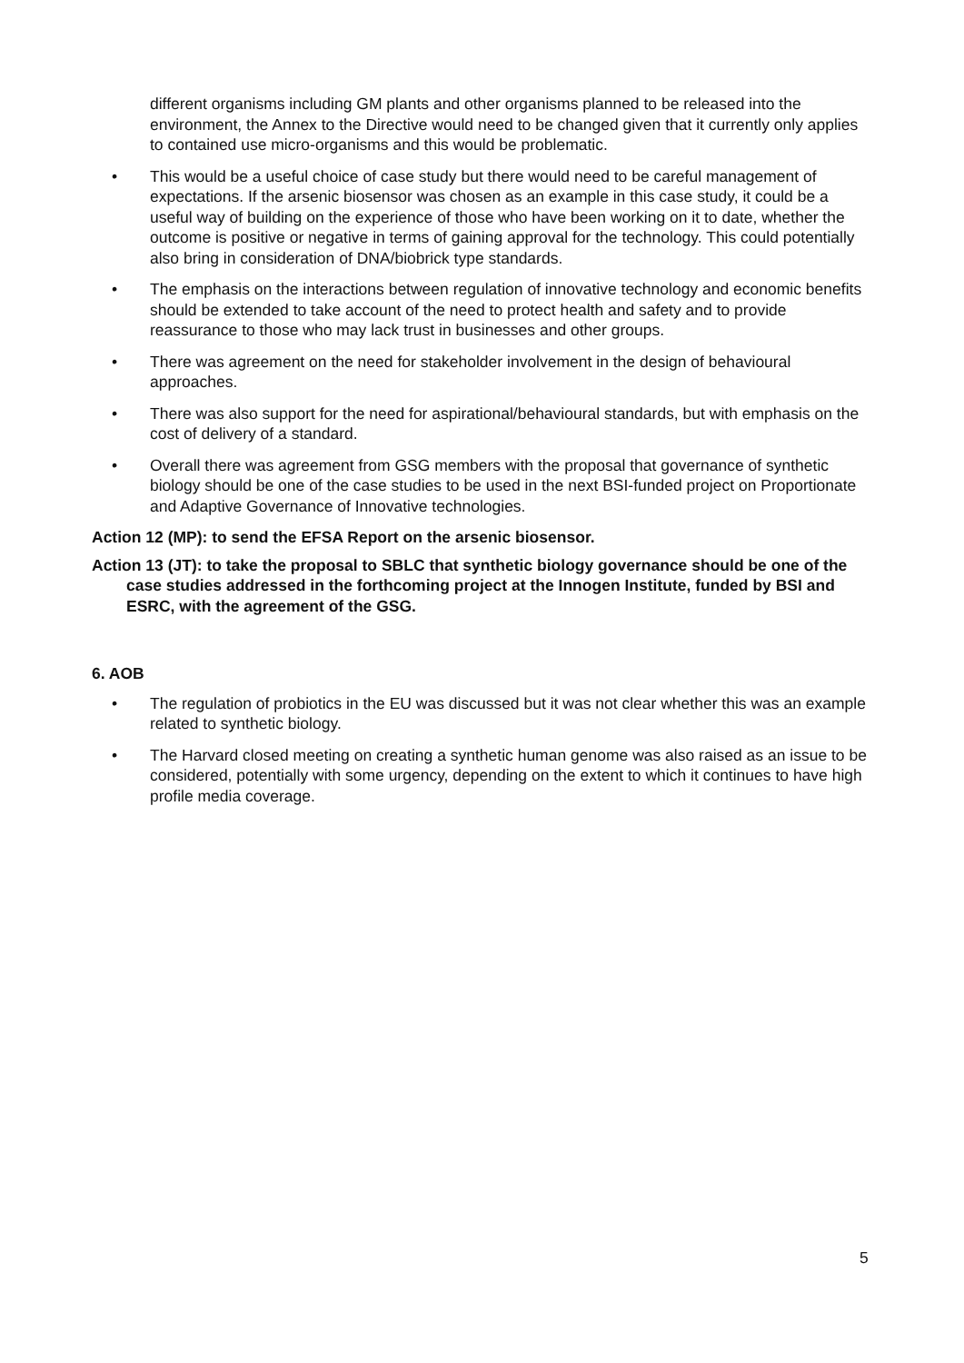different organisms including GM plants and other organisms planned to be released into the environment, the Annex to the Directive would need to be changed given that it currently only applies to contained use micro-organisms and this would be problematic.
• This would be a useful choice of case study but there would need to be careful management of expectations. If the arsenic biosensor was chosen as an example in this case study, it could be a useful way of building on the experience of those who have been working on it to date, whether the outcome is positive or negative in terms of gaining approval for the technology. This could potentially also bring in consideration of DNA/biobrick type standards.
• The emphasis on the interactions between regulation of innovative technology and economic benefits should be extended to take account of the need to protect health and safety and to provide reassurance to those who may lack trust in businesses and other groups.
• There was agreement on the need for stakeholder involvement in the design of behavioural approaches.
• There was also support for the need for aspirational/behavioural standards, but with emphasis on the cost of delivery of a standard.
• Overall there was agreement from GSG members with the proposal that governance of synthetic biology should be one of the case studies to be used in the next BSI-funded project on Proportionate and Adaptive Governance of Innovative technologies.
Action 12 (MP): to send the EFSA Report on the arsenic biosensor.
Action 13 (JT): to take the proposal to SBLC that synthetic biology governance should be one of the case studies addressed in the forthcoming project at the Innogen Institute, funded by BSI and ESRC, with the agreement of the GSG.
6. AOB
• The regulation of probiotics in the EU was discussed but it was not clear whether this was an example related to synthetic biology.
• The Harvard closed meeting on creating a synthetic human genome was also raised as an issue to be considered, potentially with some urgency, depending on the extent to which it continues to have high profile media coverage.
5